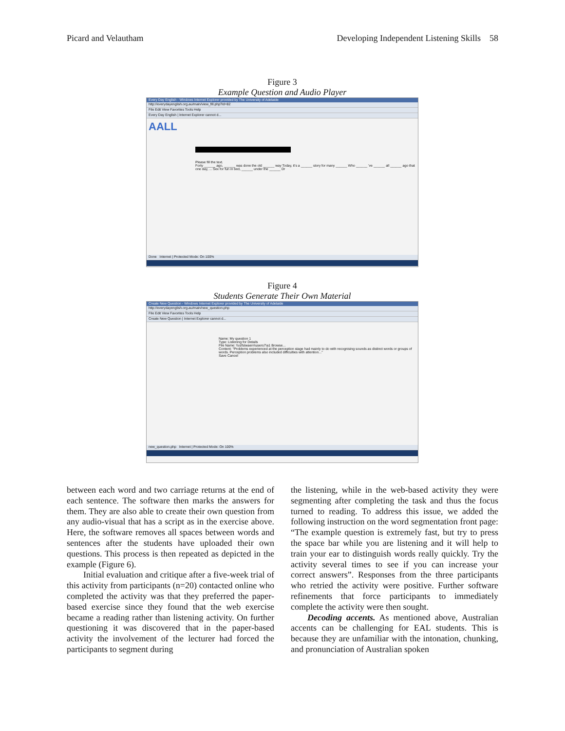Picard and Velautham Developing Independent Listening Skills 58
Figure 3
Example Question and Audio Player
Every Day English - Windows Internet Explorer provided by The University of Adelaide
http://everydayenglish.org.au/main/view_fill.php?id=82
File Edit View Favorites Tools Help
Every Day English | Internet Explorer cannot d...
AALL
Please fill the text.
Forty ______ ago, ______ was done the old ______ way Today, it's a ______ story for many ______ Who ______ 've ______ all ______ ago that one day, ... Sex for fun in bed, ______ under the ______ Dr
Done Internet | Protected Mode: On 100%
Figure 4
Students Generate Their Own Material
Create New Question - Windows Internet Explorer provided by The University of Adelaide
http://everydayenglish.org.au/main/new_question.php
File Edit View Favorites Tools Help
Create New Question | Internet Explorer cannot d...
Name: My question 1
Type: Listening for Details
File Name: \\ozfstwaern\users7\a1 Browse...
Content: "Problems experienced at the perception stage had mainly to do with recognising sounds as distinct words or groups of words. Perception problems also included difficulties with attention..."
Save Cancel
new_question.php Internet | Protected Mode: On 100%
between each word and two carriage returns at the end of each sentence. The software then marks the answers for them. They are also able to create their own question from any audio-visual that has a script as in the exercise above. Here, the software removes all spaces between words and sentences after the students have uploaded their own questions. This process is then repeated as depicted in the example (Figure 6).
Initial evaluation and critique after a five-week trial of this activity from participants (n=20) contacted online who completed the activity was that they preferred the paper-based exercise since they found that the web exercise became a reading rather than listening activity. On further questioning it was discovered that in the paper-based activity the involvement of the lecturer had forced the participants to segment during
the listening, while in the web-based activity they were segmenting after completing the task and thus the focus turned to reading. To address this issue, we added the following instruction on the word segmentation front page: “The example question is extremely fast, but try to press the space bar while you are listening and it will help to train your ear to distinguish words really quickly. Try the activity several times to see if you can increase your correct answers”. Responses from the three participants who retried the activity were positive. Further software refinements that force participants to immediately complete the activity were then sought.
Decoding accents. As mentioned above, Australian accents can be challenging for EAL students. This is because they are unfamiliar with the intonation, chunking, and pronunciation of Australian spoken